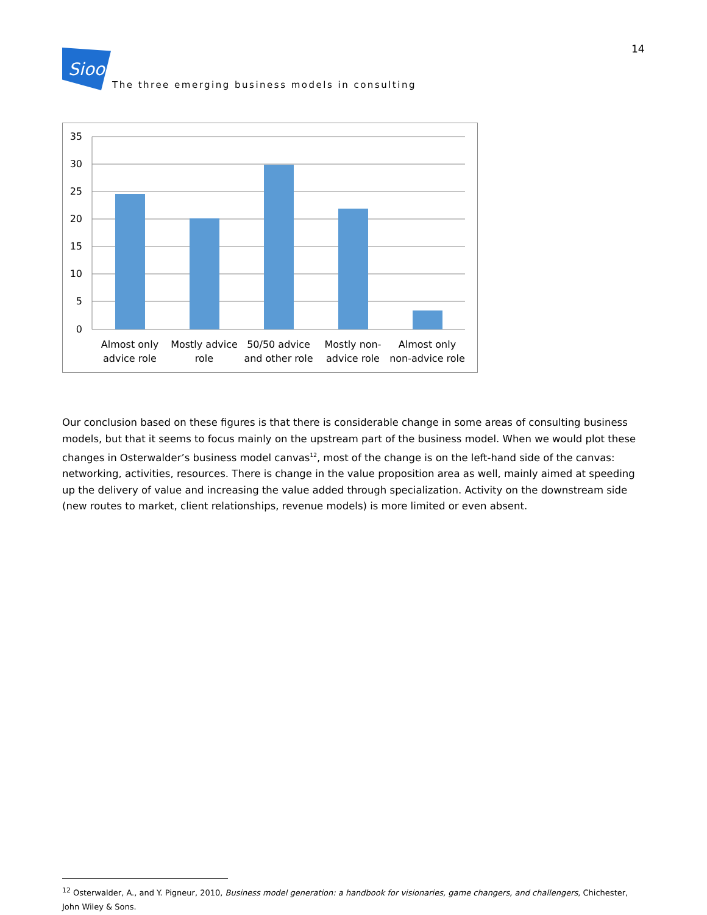14
Sioo
The three emerging business models in consulting
35
30
25
20
15
10
5
0
Almost only
advice role
Mostly advice
role
50/50 advice
and other role
Mostly non-
advice role
Almost only
non-advice role
Our conclusion based on these figures is that there is considerable change in some areas of consulting business models, but that it seems to focus mainly on the upstream part of the business model. When we would plot these changes in Osterwalder’s business model canvas<sup>12</sup>, most of the change is on the left-hand side of the canvas: networking, activities, resources. There is change in the value proposition area as well, mainly aimed at speeding up the delivery of value and increasing the value added through specialization. Activity on the downstream side (new routes to market, client relationships, revenue models) is more limited or even absent.
<sup>12</sup> Osterwalder, A., and Y. Pigneur, 2010, Business model generation: a handbook for visionaries, game changers, and challengers, Chichester, John Wiley & Sons.